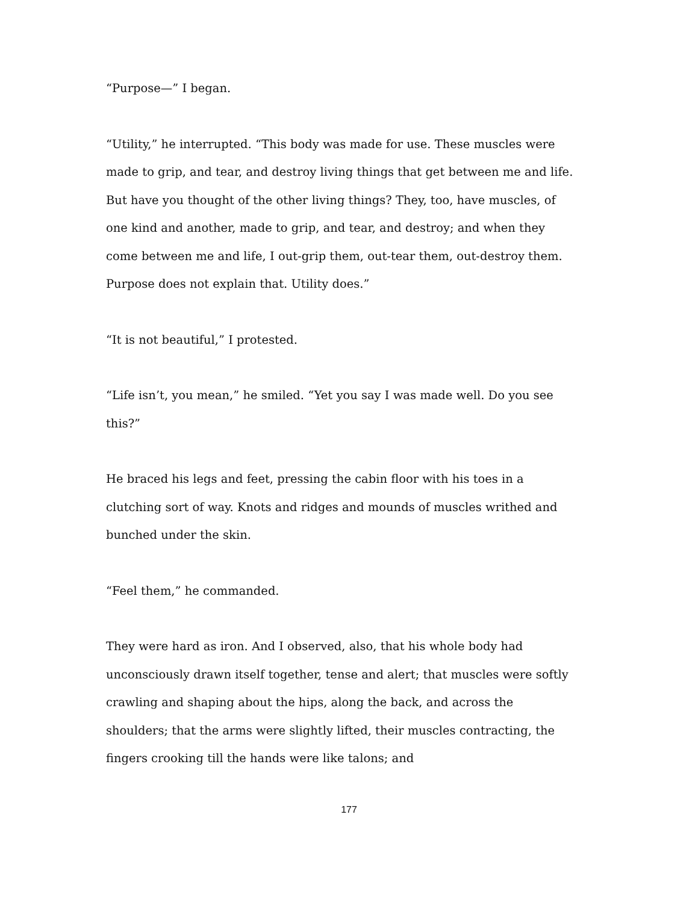“Purpose—” I began.
“Utility,” he interrupted. “This body was made for use. These muscles were made to grip, and tear, and destroy living things that get between me and life. But have you thought of the other living things? They, too, have muscles, of one kind and another, made to grip, and tear, and destroy; and when they come between me and life, I out-grip them, out-tear them, out-destroy them. Purpose does not explain that. Utility does.”
“It is not beautiful,” I protested.
“Life isn’t, you mean,” he smiled. “Yet you say I was made well. Do you see this?”
He braced his legs and feet, pressing the cabin floor with his toes in a clutching sort of way. Knots and ridges and mounds of muscles writhed and bunched under the skin.
“Feel them,” he commanded.
They were hard as iron. And I observed, also, that his whole body had unconsciously drawn itself together, tense and alert; that muscles were softly crawling and shaping about the hips, along the back, and across the shoulders; that the arms were slightly lifted, their muscles contracting, the fingers crooking till the hands were like talons; and
177